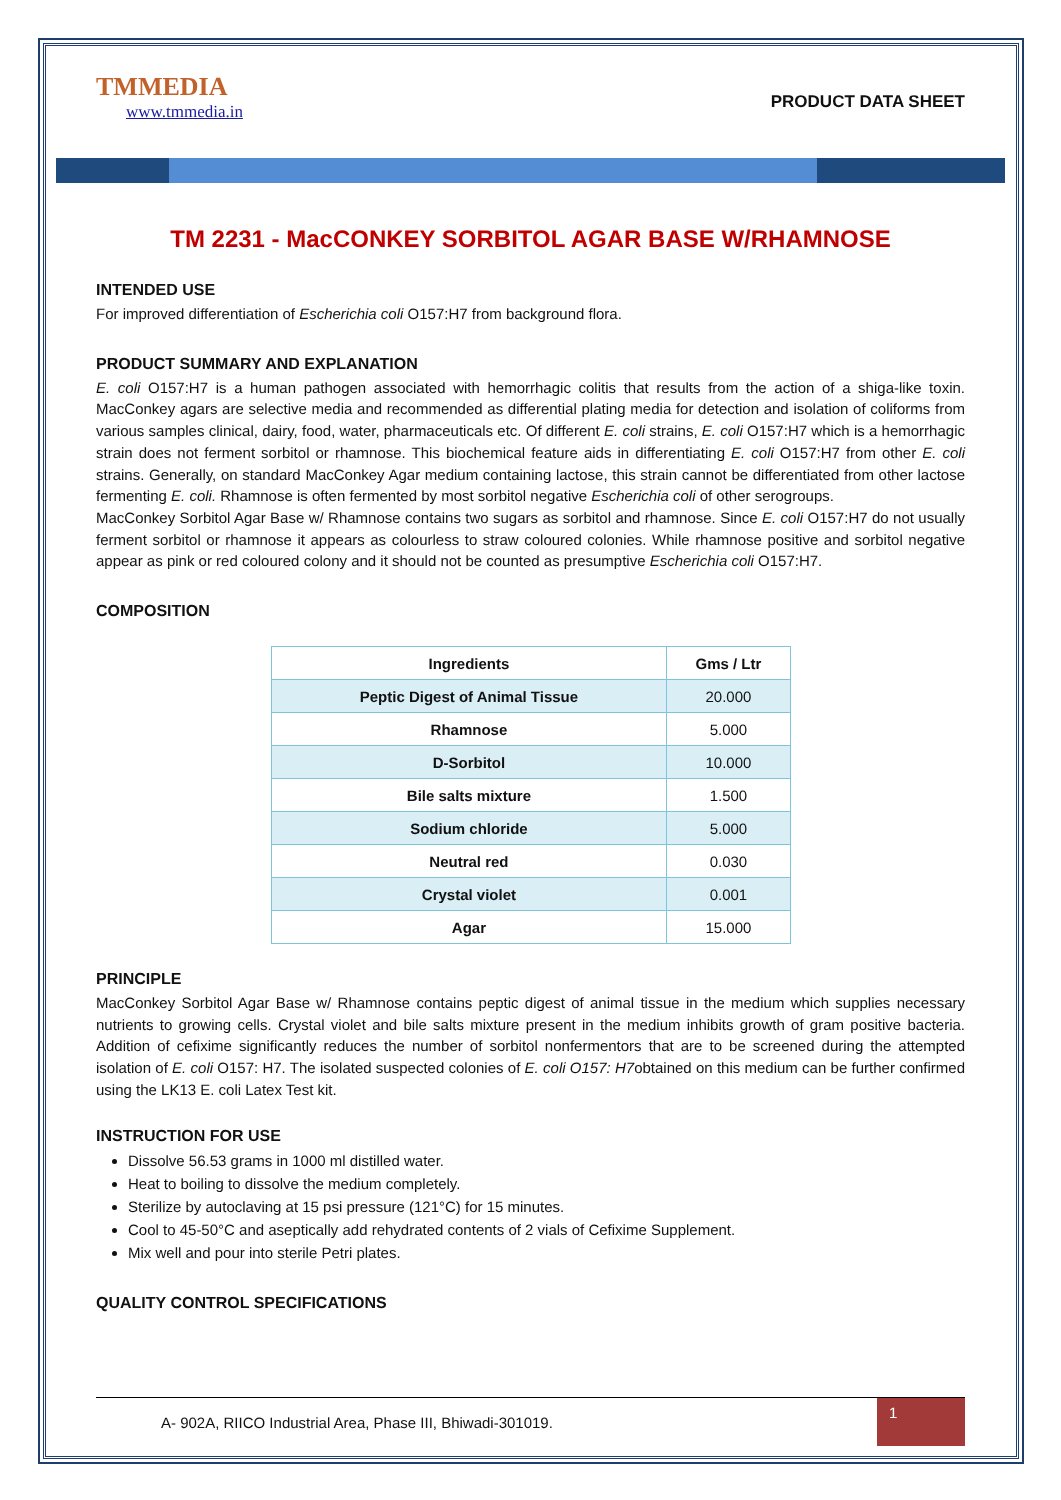TMMEDIA
www.tmmedia.in
PRODUCT DATA SHEET
TM 2231 - MacCONKEY SORBITOL AGAR BASE W/RHAMNOSE
INTENDED USE
For improved differentiation of Escherichia coli O157:H7 from background flora.
PRODUCT SUMMARY AND EXPLANATION
E. coli O157:H7 is a human pathogen associated with hemorrhagic colitis that results from the action of a shiga-like toxin. MacConkey agars are selective media and recommended as differential plating media for detection and isolation of coliforms from various samples clinical, dairy, food, water, pharmaceuticals etc. Of different E. coli strains, E. coli O157:H7 which is a hemorrhagic strain does not ferment sorbitol or rhamnose. This biochemical feature aids in differentiating E. coli O157:H7 from other E. coli strains. Generally, on standard MacConkey Agar medium containing lactose, this strain cannot be differentiated from other lactose fermenting E. coli. Rhamnose is often fermented by most sorbitol negative Escherichia coli of other serogroups.
MacConkey Sorbitol Agar Base w/ Rhamnose contains two sugars as sorbitol and rhamnose. Since E. coli O157:H7 do not usually ferment sorbitol or rhamnose it appears as colourless to straw coloured colonies. While rhamnose positive and sorbitol negative appear as pink or red coloured colony and it should not be counted as presumptive Escherichia coli O157:H7.
COMPOSITION
| Ingredients | Gms / Ltr |
| --- | --- |
| Peptic Digest of Animal Tissue | 20.000 |
| Rhamnose | 5.000 |
| D-Sorbitol | 10.000 |
| Bile salts mixture | 1.500 |
| Sodium chloride | 5.000 |
| Neutral red | 0.030 |
| Crystal violet | 0.001 |
| Agar | 15.000 |
PRINCIPLE
MacConkey Sorbitol Agar Base w/ Rhamnose contains peptic digest of animal tissue in the medium which supplies necessary nutrients to growing cells. Crystal violet and bile salts mixture present in the medium inhibits growth of gram positive bacteria. Addition of cefixime significantly reduces the number of sorbitol nonfermentors that are to be screened during the attempted isolation of E. coli O157: H7. The isolated suspected colonies of E. coli O157: H7obtained on this medium can be further confirmed using the LK13 E. coli Latex Test kit.
INSTRUCTION FOR USE
Dissolve 56.53 grams in 1000 ml distilled water.
Heat to boiling to dissolve the medium completely.
Sterilize by autoclaving at 15 psi pressure (121°C) for 15 minutes.
Cool to 45-50°C and aseptically add rehydrated contents of 2 vials of Cefixime Supplement.
Mix well and pour into sterile Petri plates.
QUALITY CONTROL SPECIFICATIONS
A- 902A, RIICO Industrial Area, Phase III, Bhiwadi-301019.
1